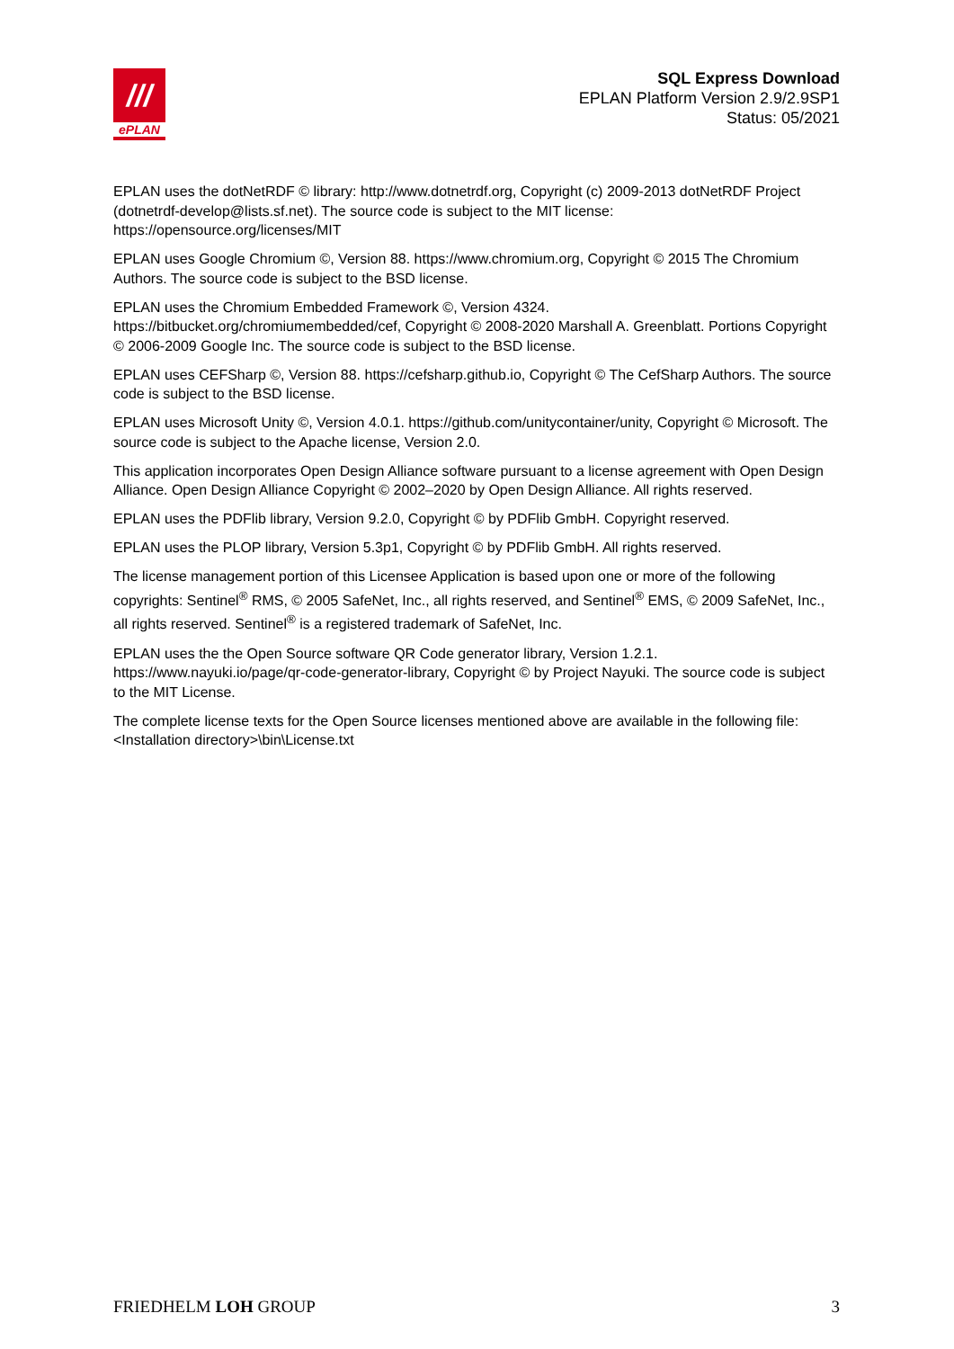///
ePLAN
SQL Express Download
EPLAN Platform Version 2.9/2.9SP1
Status: 05/2021
EPLAN uses the dotNetRDF © library: http://www.dotnetrdf.org, Copyright (c) 2009-2013 dotNetRDF Project (dotnetrdf-develop@lists.sf.net). The source code is subject to the MIT license: https://opensource.org/licenses/MIT
EPLAN uses Google Chromium ©, Version 88. https://www.chromium.org, Copyright © 2015 The Chromium Authors. The source code is subject to the BSD license.
EPLAN uses the Chromium Embedded Framework ©, Version 4324. https://bitbucket.org/chromiumembedded/cef, Copyright © 2008-2020 Marshall A. Greenblatt. Portions Copyright © 2006-2009 Google Inc. The source code is subject to the BSD license.
EPLAN uses CEFSharp ©, Version 88. https://cefsharp.github.io, Copyright © The CefSharp Authors. The source code is subject to the BSD license.
EPLAN uses Microsoft Unity ©, Version 4.0.1. https://github.com/unitycontainer/unity, Copyright © Microsoft. The source code is subject to the Apache license, Version 2.0.
This application incorporates Open Design Alliance software pursuant to a license agreement with Open Design Alliance. Open Design Alliance Copyright © 2002–2020 by Open Design Alliance. All rights reserved.
EPLAN uses the PDFlib library, Version 9.2.0, Copyright © by PDFlib GmbH. Copyright reserved.
EPLAN uses the PLOP library, Version 5.3p1, Copyright © by PDFlib GmbH. All rights reserved.
The license management portion of this Licensee Application is based upon one or more of the following copyrights: Sentinel<sup>®</sup> RMS, © 2005 SafeNet, Inc., all rights reserved, and Sentinel<sup>®</sup> EMS, © 2009 SafeNet, Inc., all rights reserved. Sentinel<sup>®</sup> is a registered trademark of SafeNet, Inc.
EPLAN uses the the Open Source software QR Code generator library, Version 1.2.1. https://www.nayuki.io/page/qr-code-generator-library, Copyright © by Project Nayuki. The source code is subject to the MIT License.
The complete license texts for the Open Source licenses mentioned above are available in the following file:
<Installation directory>\bin\License.txt
FRIEDHELM LOH GROUP 3